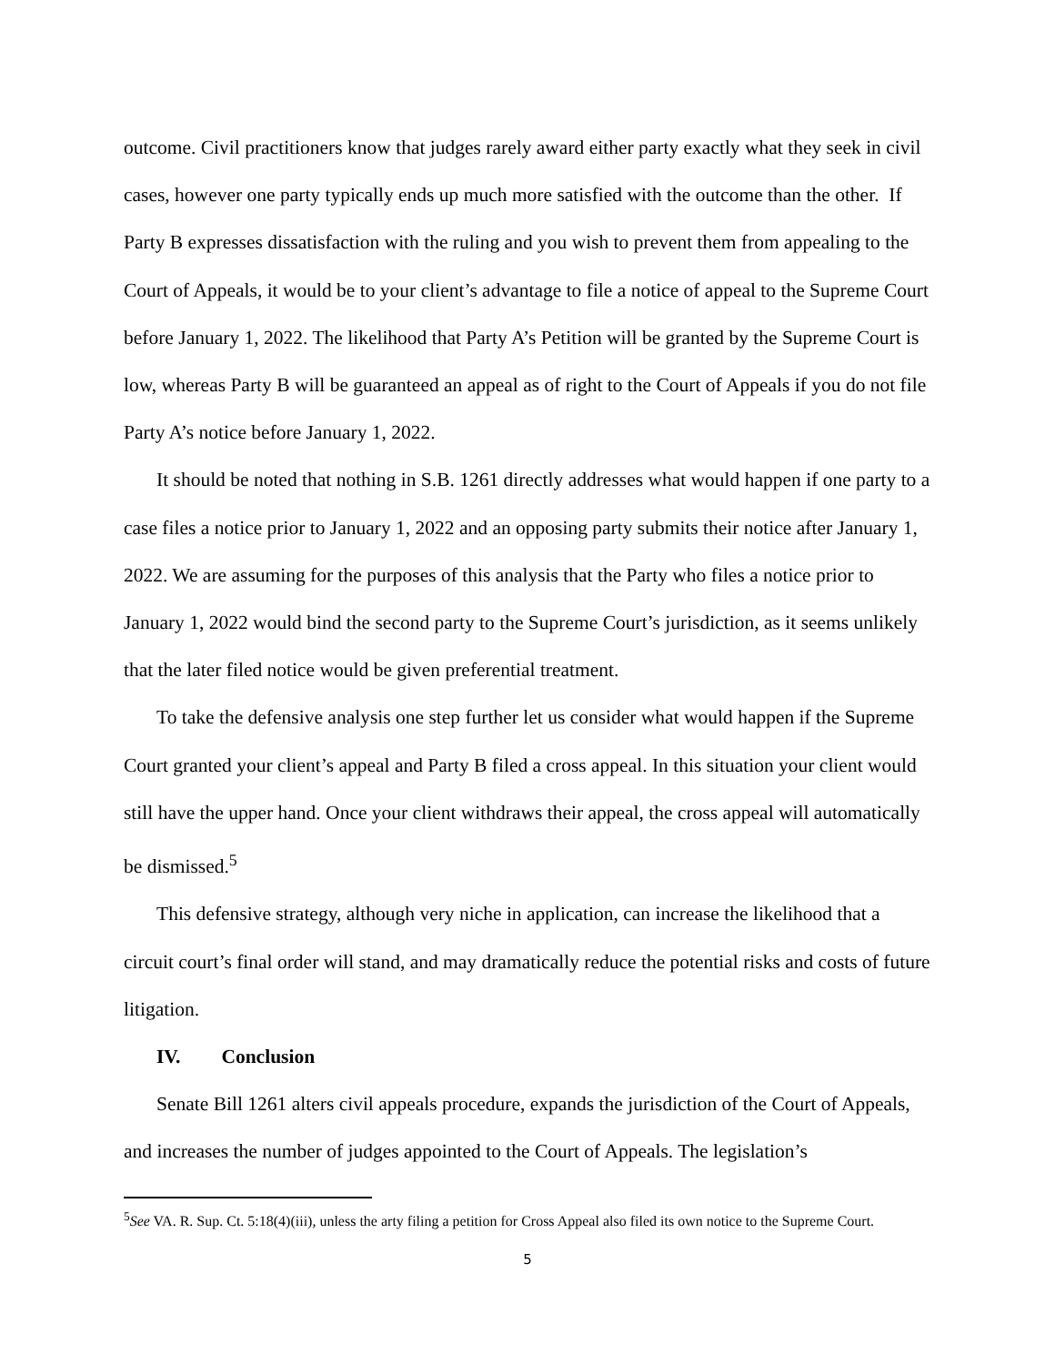outcome. Civil practitioners know that judges rarely award either party exactly what they seek in civil cases, however one party typically ends up much more satisfied with the outcome than the other. If Party B expresses dissatisfaction with the ruling and you wish to prevent them from appealing to the Court of Appeals, it would be to your client’s advantage to file a notice of appeal to the Supreme Court before January 1, 2022. The likelihood that Party A’s Petition will be granted by the Supreme Court is low, whereas Party B will be guaranteed an appeal as of right to the Court of Appeals if you do not file Party A’s notice before January 1, 2022.
It should be noted that nothing in S.B. 1261 directly addresses what would happen if one party to a case files a notice prior to January 1, 2022 and an opposing party submits their notice after January 1, 2022. We are assuming for the purposes of this analysis that the Party who files a notice prior to January 1, 2022 would bind the second party to the Supreme Court’s jurisdiction, as it seems unlikely that the later filed notice would be given preferential treatment.
To take the defensive analysis one step further let us consider what would happen if the Supreme Court granted your client’s appeal and Party B filed a cross appeal. In this situation your client would still have the upper hand. Once your client withdraws their appeal, the cross appeal will automatically be dismissed.<sup>5</sup>
This defensive strategy, although very niche in application, can increase the likelihood that a circuit court’s final order will stand, and may dramatically reduce the potential risks and costs of future litigation.
IV. Conclusion
Senate Bill 1261 alters civil appeals procedure, expands the jurisdiction of the Court of Appeals, and increases the number of judges appointed to the Court of Appeals. The legislation’s
<sup>5</sup> See VA. R. Sup. Ct. 5:18(4)(iii), unless the arty filing a petition for Cross Appeal also filed its own notice to the Supreme Court.
5